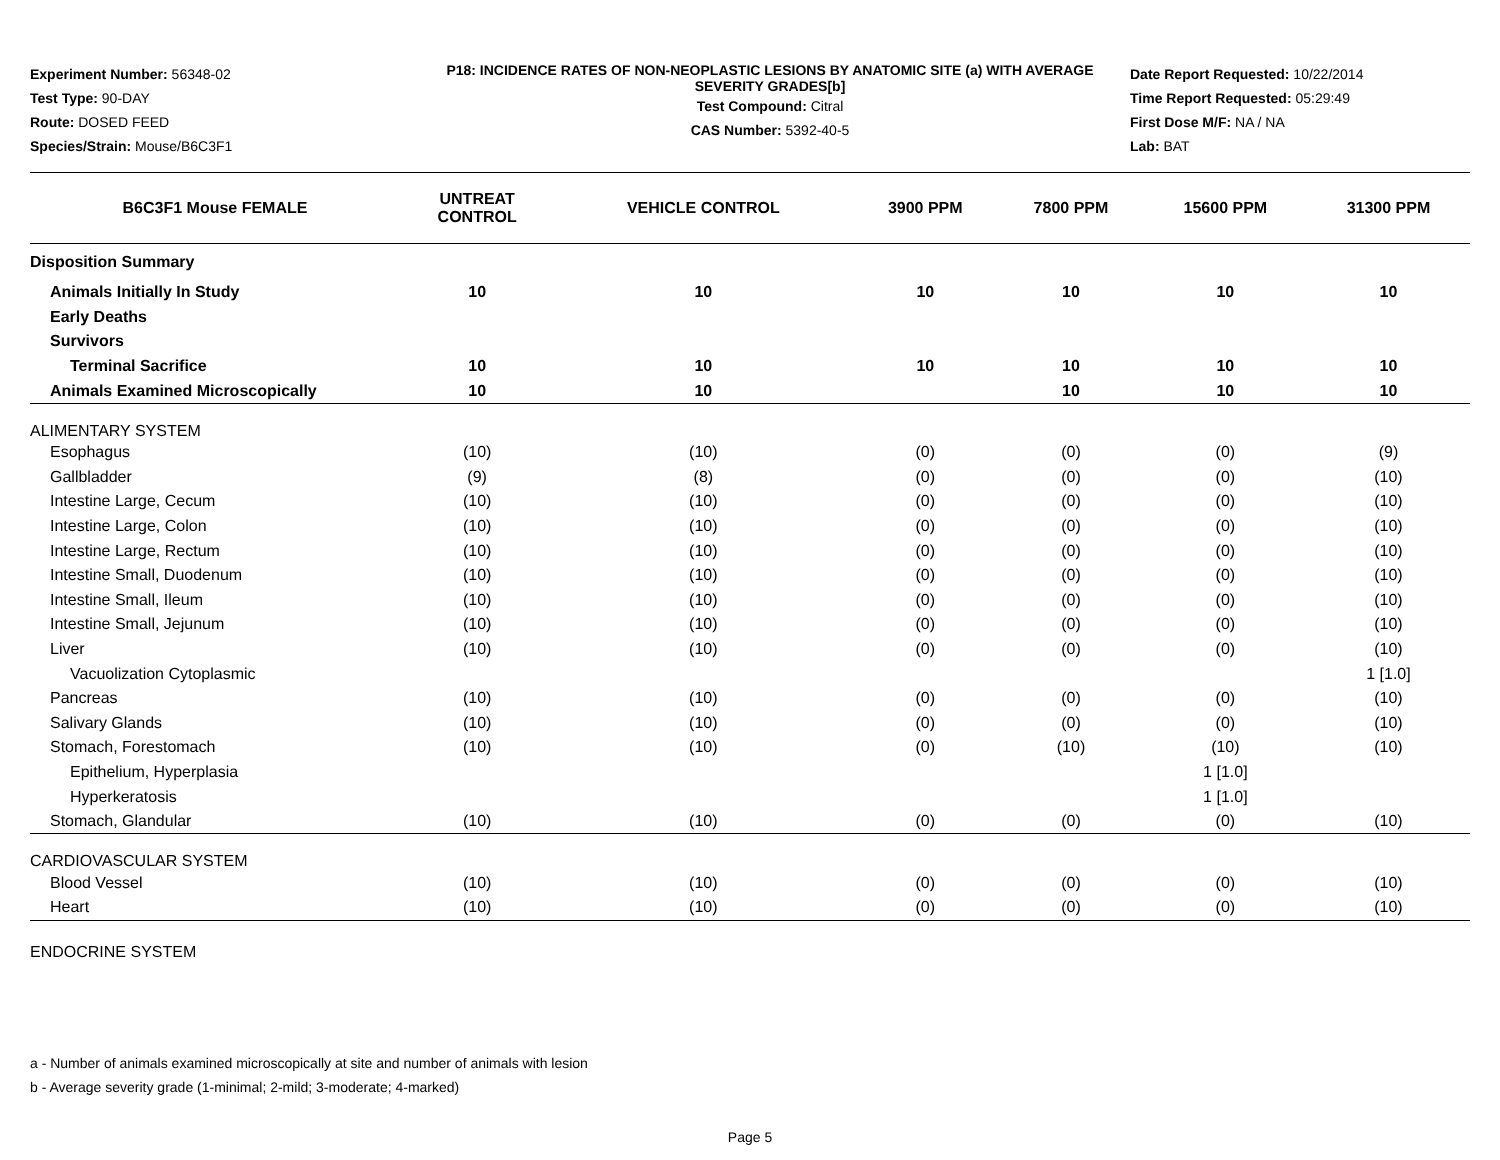Experiment Number: 56348-02
Test Type: 90-DAY
Route: DOSED FEED
Species/Strain: Mouse/B6C3F1
P18: INCIDENCE RATES OF NON-NEOPLASTIC LESIONS BY ANATOMIC SITE (a) WITH AVERAGE SEVERITY GRADES[b]
Test Compound: Citral
CAS Number: 5392-40-5
Date Report Requested: 10/22/2014
Time Report Requested: 05:29:49
First Dose M/F: NA / NA
Lab: BAT
| B6C3F1 Mouse FEMALE | UNTREAT CONTROL | VEHICLE CONTROL | 3900 PPM | 7800 PPM | 15600 PPM | 31300 PPM |
| --- | --- | --- | --- | --- | --- | --- |
| Disposition Summary | | | | | | |
| Animals Initially In Study | 10 | 10 | 10 | 10 | 10 | 10 |
| Early Deaths | | | | | | |
| Survivors | | | | | | |
| Terminal Sacrifice | 10 | 10 | 10 | 10 | 10 | 10 |
| Animals Examined Microscopically | 10 | 10 | | 10 | 10 | 10 |
| ALIMENTARY SYSTEM | | | | | | |
| Esophagus | (10) | (10) | (0) | (0) | (0) | (9) |
| Gallbladder | (9) | (8) | (0) | (0) | (0) | (10) |
| Intestine Large, Cecum | (10) | (10) | (0) | (0) | (0) | (10) |
| Intestine Large, Colon | (10) | (10) | (0) | (0) | (0) | (10) |
| Intestine Large, Rectum | (10) | (10) | (0) | (0) | (0) | (10) |
| Intestine Small, Duodenum | (10) | (10) | (0) | (0) | (0) | (10) |
| Intestine Small, Ileum | (10) | (10) | (0) | (0) | (0) | (10) |
| Intestine Small, Jejunum | (10) | (10) | (0) | (0) | (0) | (10) |
| Liver | (10) | (10) | (0) | (0) | (0) | (10) |
| Vacuolization Cytoplasmic | | | | | | 1 [1.0] |
| Pancreas | (10) | (10) | (0) | (0) | (0) | (10) |
| Salivary Glands | (10) | (10) | (0) | (0) | (0) | (10) |
| Stomach, Forestomach | (10) | (10) | (0) | (10) | (10) | (10) |
| Epithelium, Hyperplasia | | | | | 1 [1.0] | |
| Hyperkeratosis | | | | | 1 [1.0] | |
| Stomach, Glandular | (10) | (10) | (0) | (0) | (0) | (10) |
| CARDIOVASCULAR SYSTEM | | | | | | |
| Blood Vessel | (10) | (10) | (0) | (0) | (0) | (10) |
| Heart | (10) | (10) | (0) | (0) | (0) | (10) |
| ENDOCRINE SYSTEM | | | | | | |
a - Number of animals examined microscopically at site and number of animals with lesion
b - Average severity grade (1-minimal; 2-mild; 3-moderate; 4-marked)
Page 5